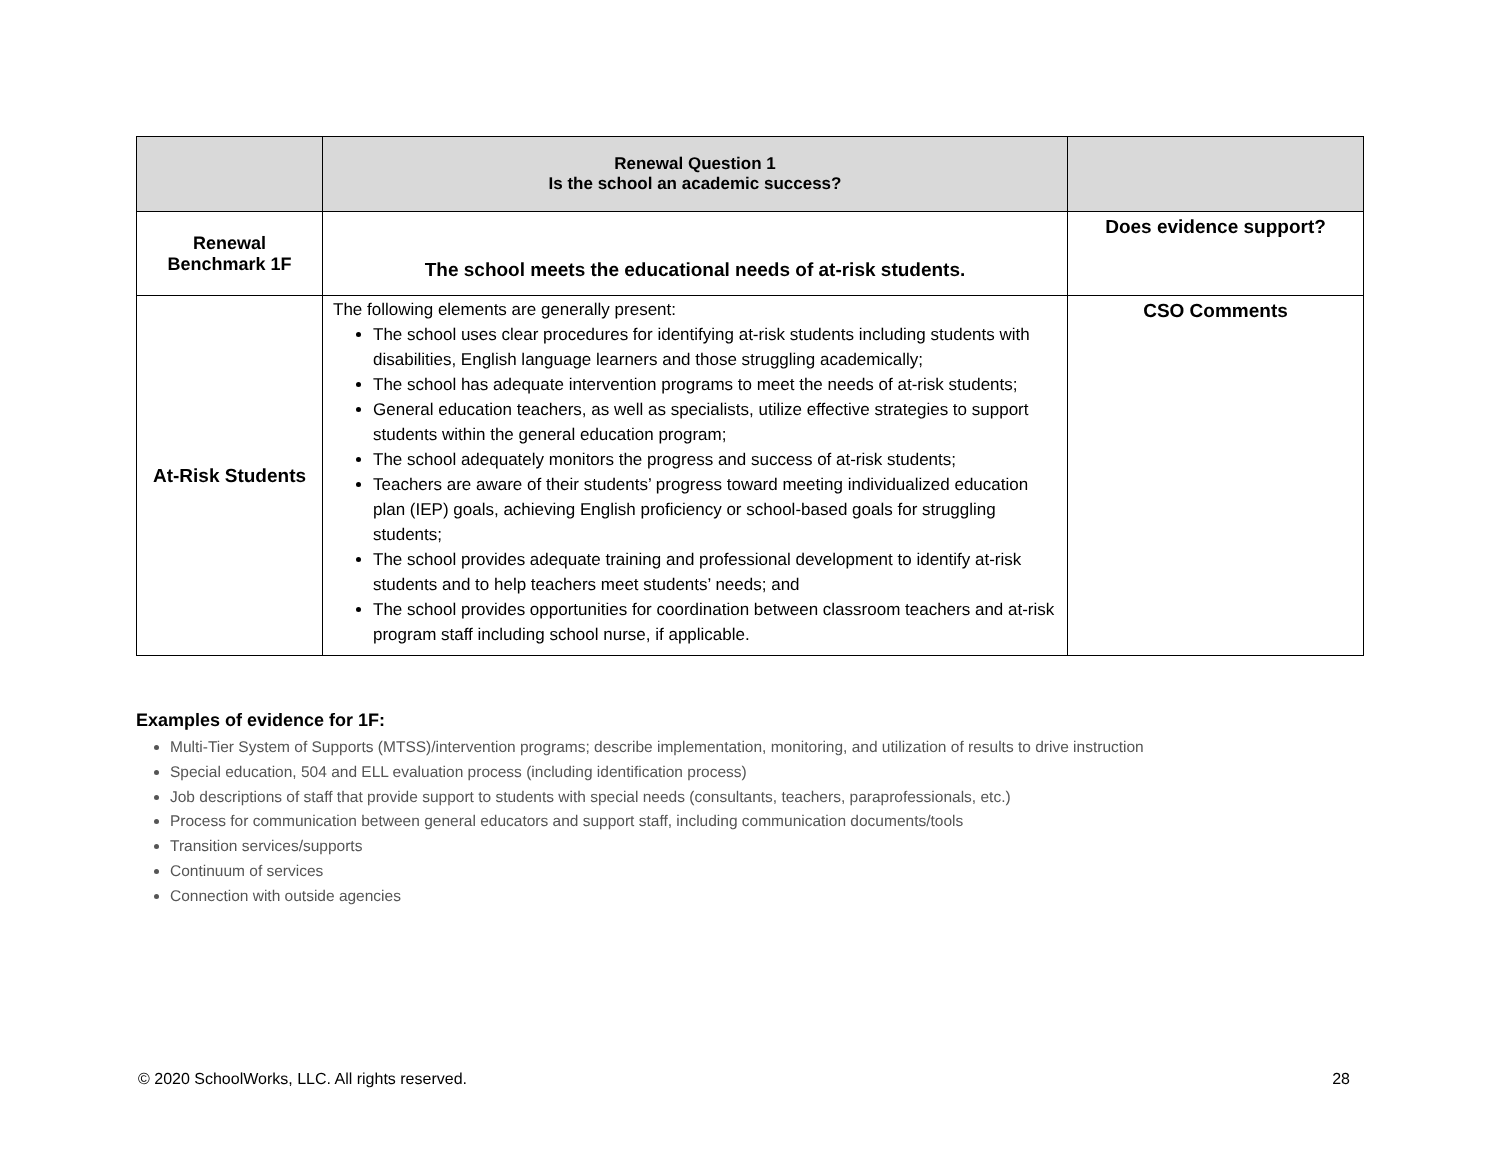| | Renewal Question 1 Is the school an academic success? | |
| Renewal Benchmark 1F | The school meets the educational needs of at-risk students. | Does evidence support? |
| At-Risk Students | The following elements are generally present: The school uses clear procedures for identifying at-risk students including students with disabilities, English language learners and those struggling academically; The school has adequate intervention programs to meet the needs of at-risk students; General education teachers, as well as specialists, utilize effective strategies to support students within the general education program; The school adequately monitors the progress and success of at-risk students; Teachers are aware of their students’ progress toward meeting individualized education plan (IEP) goals, achieving English proficiency or school-based goals for struggling students; The school provides adequate training and professional development to identify at-risk students and to help teachers meet students’ needs; and The school provides opportunities for coordination between classroom teachers and at-risk program staff including school nurse, if applicable. | CSO Comments |
Examples of evidence for 1F:
Multi-Tier System of Supports (MTSS)/intervention programs; describe implementation, monitoring, and utilization of results to drive instruction
Special education, 504 and ELL evaluation process (including identification process)
Job descriptions of staff that provide support to students with special needs (consultants, teachers, paraprofessionals, etc.)
Process for communication between general educators and support staff, including communication documents/tools
Transition services/supports
Continuum of services
Connection with outside agencies
© 2020 SchoolWorks, LLC. All rights reserved. 28